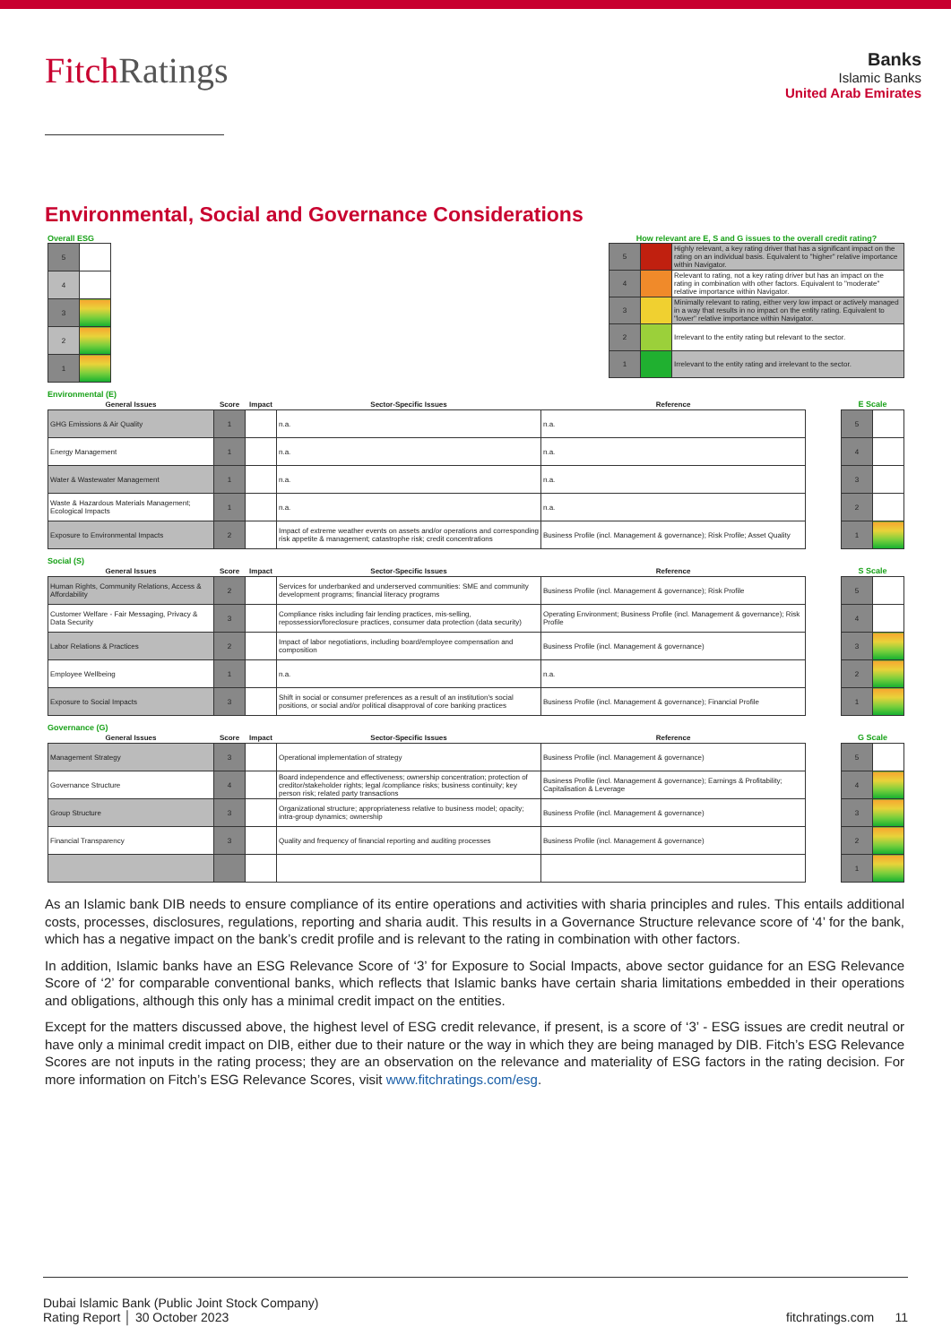FitchRatings
Banks
Islamic Banks
United Arab Emirates
Environmental, Social and Governance Considerations
Overall ESG
| 5 | |
| 4 | |
| 3 | |
| 2 | |
| 1 | |
How relevant are E, S and G issues to the overall credit rating?
| 5 | | Highly relevant, a key rating driver that has a significant impact on the rating on an individual basis. Equivalent to "higher" relative importance within Navigator. |
| 4 | | Relevant to rating, not a key rating driver but has an impact on the rating in combination with other factors. Equivalent to "moderate" relative importance within Navigator. |
| 3 | | Minimally relevant to rating, either very low impact or actively managed in a way that results in no impact on the entity rating. Equivalent to "lower" relative importance within Navigator. |
| 2 | | Irrelevant to the entity rating but relevant to the sector. |
| 1 | | Irrelevant to the entity rating and irrelevant to the sector. |
Environmental (E)
| General Issues | Score | Impact | Sector-Specific Issues | Reference |
| --- | --- | --- | --- | --- |
| GHG Emissions & Air Quality | 1 | | n.a. | n.a. |
| Energy Management | 1 | | n.a. | n.a. |
| Water & Wastewater Management | 1 | | n.a. | n.a. |
| Waste & Hazardous Materials Management; Ecological Impacts | 1 | | n.a. | n.a. |
| Exposure to Environmental Impacts | 2 | | Impact of extreme weather events on assets and/or operations and corresponding risk appetite & management; catastrophe risk; credit concentrations | Business Profile (incl. Management & governance); Risk Profile; Asset Quality |
| E Scale | |
| --- | --- |
| 5 | |
| 4 | |
| 3 | |
| 2 | |
| 1 | |
Social (S)
| General Issues | Score | Impact | Sector-Specific Issues | Reference |
| --- | --- | --- | --- | --- |
| Human Rights, Community Relations, Access & Affordability | 2 | | Services for underbanked and underserved communities: SME and community development programs; financial literacy programs | Business Profile (incl. Management & governance); Risk Profile |
| Customer Welfare - Fair Messaging, Privacy & Data Security | 3 | | Compliance risks including fair lending practices, mis-selling, repossession/foreclosure practices, consumer data protection (data security) | Operating Environment; Business Profile (incl. Management & governance); Risk Profile |
| Labor Relations & Practices | 2 | | Impact of labor negotiations, including board/employee compensation and composition | Business Profile (incl. Management & governance) |
| Employee Wellbeing | 1 | | n.a. | n.a. |
| Exposure to Social Impacts | 3 | | Shift in social or consumer preferences as a result of an institution's social positions, or social and/or political disapproval of core banking practices | Business Profile (incl. Management & governance); Financial Profile |
| S Scale | |
| --- | --- |
| 5 | |
| 4 | |
| 3 | |
| 2 | |
| 1 | |
Governance (G)
| General Issues | Score | Impact | Sector-Specific Issues | Reference |
| --- | --- | --- | --- | --- |
| Management Strategy | 3 | | Operational implementation of strategy | Business Profile (incl. Management & governance) |
| Governance Structure | 4 | | Board independence and effectiveness; ownership concentration; protection of creditor/stakeholder rights; legal /compliance risks; business continuity; key person risk; related party transactions | Business Profile (incl. Management & governance); Earnings & Profitability; Capitalisation & Leverage |
| Group Structure | 3 | | Organizational structure; appropriateness relative to business model; opacity; intra-group dynamics; ownership | Business Profile (incl. Management & governance) |
| Financial Transparency | 3 | | Quality and frequency of financial reporting and auditing processes | Business Profile (incl. Management & governance) |
| G Scale | |
| --- | --- |
| 5 | |
| 4 | |
| 3 | |
| 2 | |
| 1 | |
As an Islamic bank DIB needs to ensure compliance of its entire operations and activities with sharia principles and rules. This entails additional costs, processes, disclosures, regulations, reporting and sharia audit. This results in a Governance Structure relevance score of ‘4’ for the bank, which has a negative impact on the bank’s credit profile and is relevant to the rating in combination with other factors.
In addition, Islamic banks have an ESG Relevance Score of ‘3’ for Exposure to Social Impacts, above sector guidance for an ESG Relevance Score of ‘2’ for comparable conventional banks, which reflects that Islamic banks have certain sharia limitations embedded in their operations and obligations, although this only has a minimal credit impact on the entities.
Except for the matters discussed above, the highest level of ESG credit relevance, if present, is a score of ‘3’ - ESG issues are credit neutral or have only a minimal credit impact on DIB, either due to their nature or the way in which they are being managed by DIB. Fitch’s ESG Relevance Scores are not inputs in the rating process; they are an observation on the relevance and materiality of ESG factors in the rating decision. For more information on Fitch’s ESG Relevance Scores, visit www.fitchratings.com/esg.
Dubai Islamic Bank (Public Joint Stock Company)
Rating Report │ 30 October 2023
fitchratings.com 11